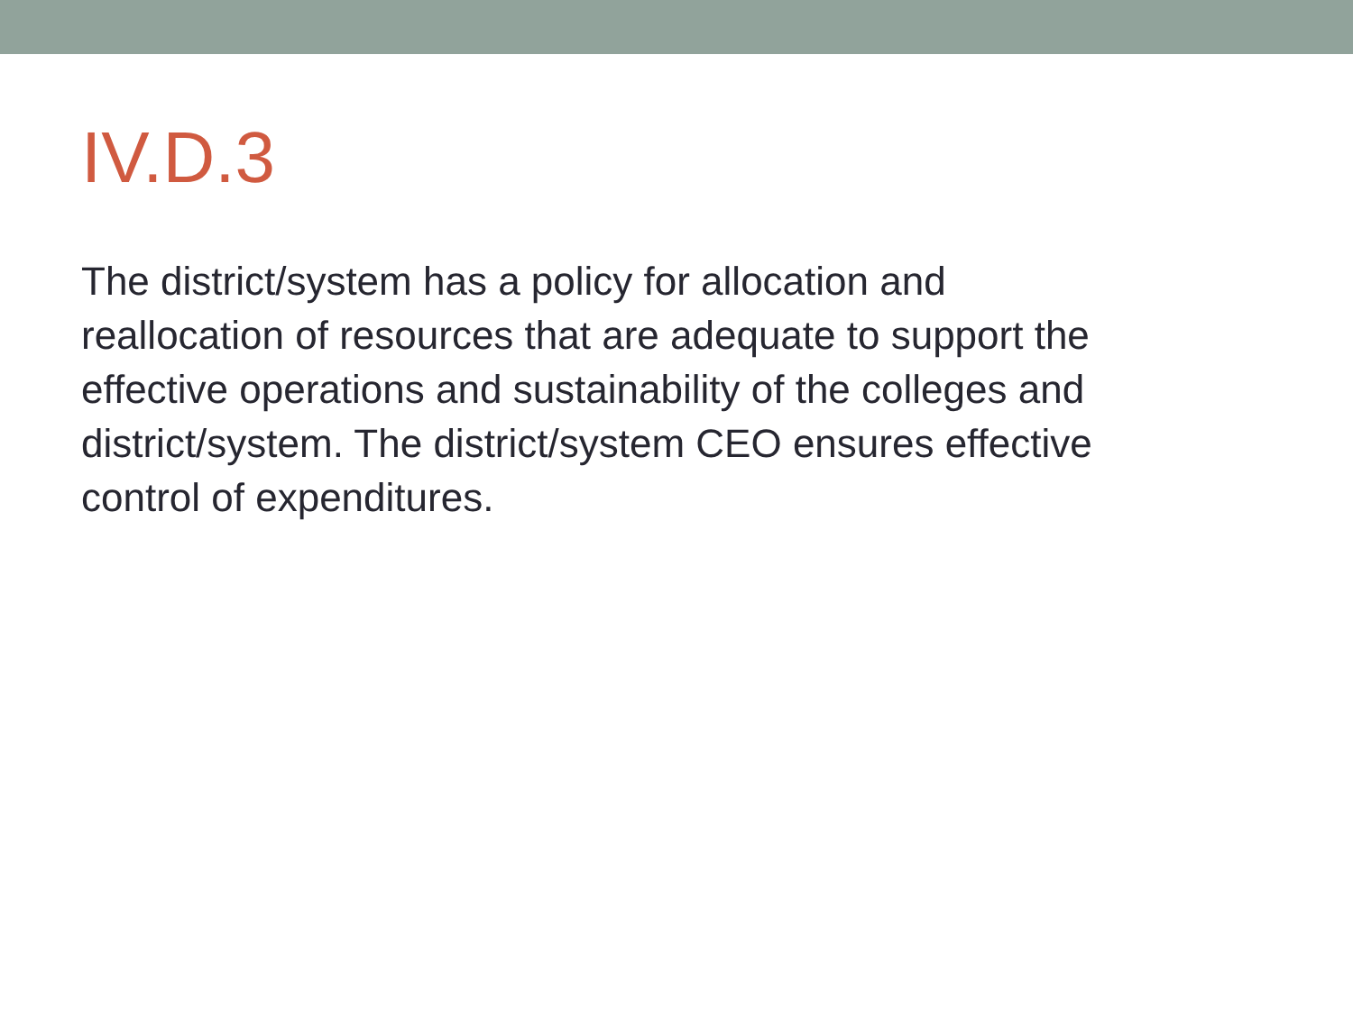IV.D.3
The district/system has a policy for allocation and
reallocation of resources that are adequate to support the
effective operations and sustainability of the colleges and
district/system. The district/system CEO ensures effective
control of expenditures.